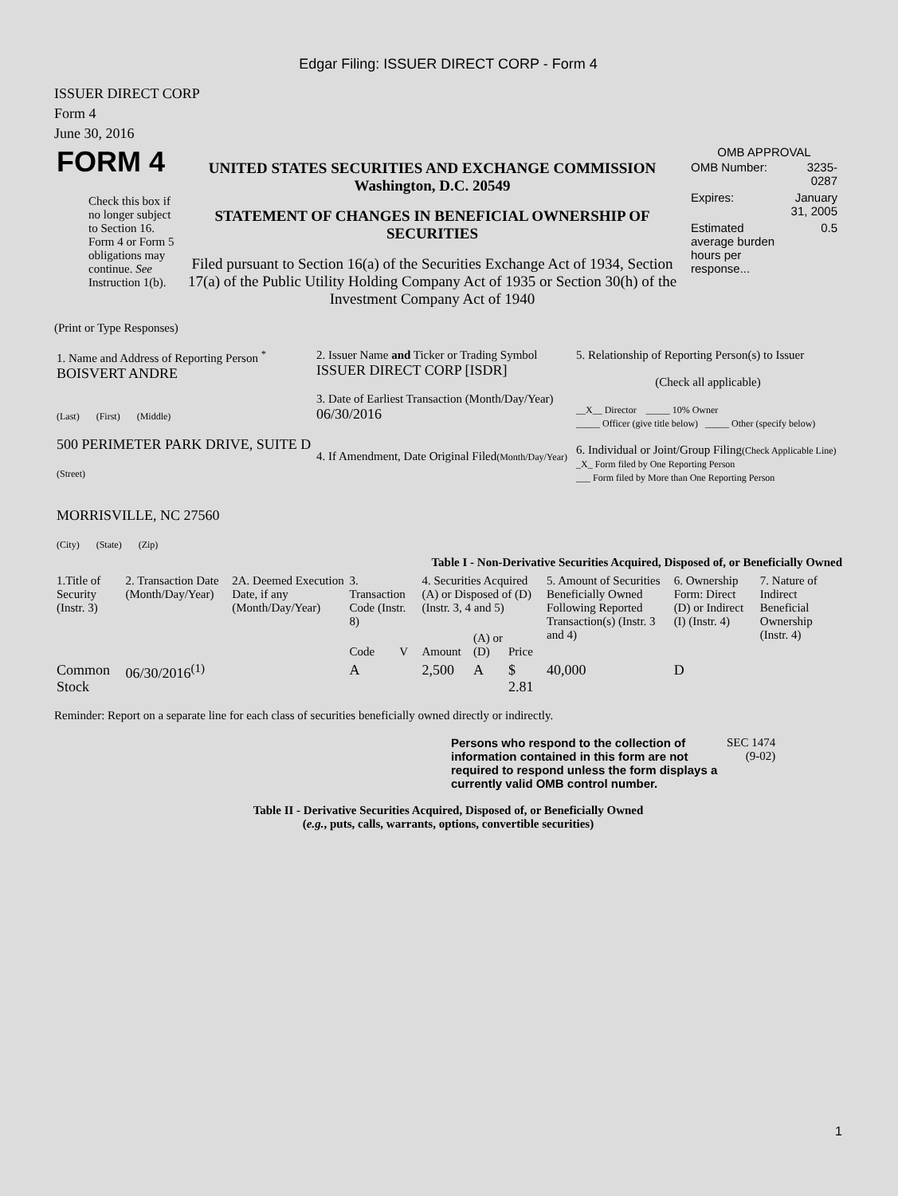Edgar Filing: ISSUER DIRECT CORP - Form 4
ISSUER DIRECT CORP
Form 4
June 30, 2016
| FORM 4 Check this box if no longer subject to Section 16. Form 4 or Form 5 obligations may continue. See Instruction 1(b). | UNITED STATES SECURITIES AND EXCHANGE COMMISSION Washington, D.C. 20549 STATEMENT OF CHANGES IN BENEFICIAL OWNERSHIP OF SECURITIES Filed pursuant to Section 16(a) of the Securities Exchange Act of 1934, Section 17(a) of the Public Utility Holding Company Act of 1935 or Section 30(h) of the Investment Company Act of 1940 | OMB APPROVAL / OMB Number: / 3235-0287 / / Expires: / January 31, 2005 / / Estimated average burden hours per response... / 0.5 / |
(Print or Type Responses)
| 1. Name and Address of Reporting Person <sup>*</sup> BOISVERT ANDRE (Last) (First) (Middle) 500 PERIMETER PARK DRIVE, SUITE D (Street) MORRISVILLE, NC 27560 (City) (State) (Zip) | 2. Issuer Name and Ticker or Trading Symbol ISSUER DIRECT CORP [ISDR] 3. Date of Earliest Transaction (Month/Day/Year) 06/30/2016 4. If Amendment, Date Original Filed (Month/Day/Year) | 5. Relationship of Reporting Person(s) to Issuer (Check all applicable) __X__ Director _____ 10% Owner _____ Officer (give title below) _____ Other (specify below) 6. Individual or Joint/Group Filing (Check Applicable Line) _X_ Form filed by One Reporting Person ___ Form filed by More than One Reporting Person |
Table I - Non-Derivative Securities Acquired, Disposed of, or Beneficially Owned
| 1.Title of Security (Instr. 3) | 2. Transaction Date (Month/Day/Year) | 2A. Deemed Execution Date, if any (Month/Day/Year) | 3. Transaction Code (Instr. 8) | | 4. Securities Acquired (A) or Disposed of (D) (Instr. 3, 4 and 5) | | | 5. Amount of Securities Beneficially Owned Following Reported Transaction(s) (Instr. 3 and 4) | 6. Ownership Form: Direct (D) or Indirect (I) (Instr. 4) | 7. Nature of Indirect Beneficial Ownership (Instr. 4) |
| --- | --- | --- | --- | --- | --- | --- | --- | --- | --- | --- |
| | | | Code | V | Amount | (A) or (D) | Price | | | |
| Common Stock | 06/30/2016<sup>(1)</sup> | | A | | 2,500 | A | $ 2.81 | 40,000 | D | |
Reminder: Report on a separate line for each class of securities beneficially owned directly or indirectly.
| Persons who respond to the collection of information contained in this form are not required to respond unless the form displays a currently valid OMB control number. | SEC 1474 (9-02) |
Table II - Derivative Securities Acquired, Disposed of, or Beneficially Owned
(e.g., puts, calls, warrants, options, convertible securities)
1